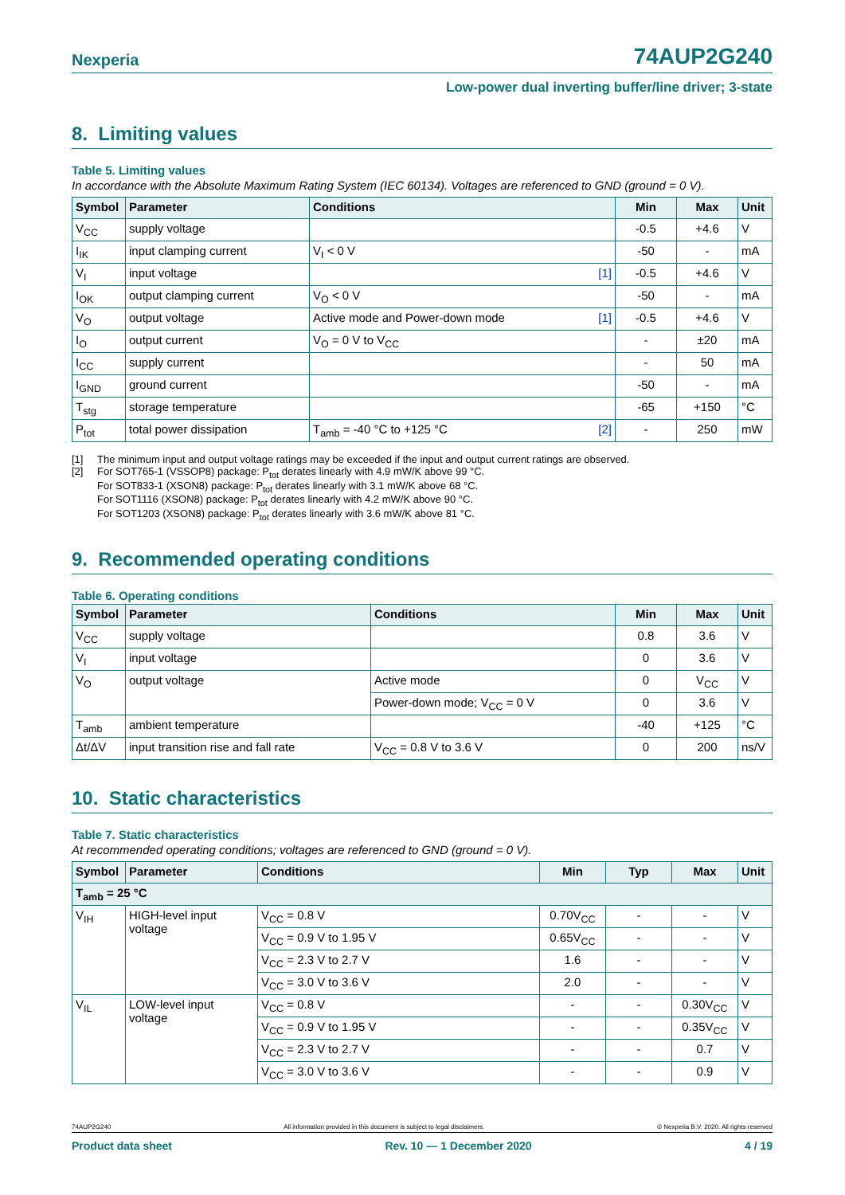Nexperia 74AUP2G240
Low-power dual inverting buffer/line driver; 3-state
8. Limiting values
Table 5. Limiting values
In accordance with the Absolute Maximum Rating System (IEC 60134). Voltages are referenced to GND (ground = 0 V).
| Symbol | Parameter | Conditions | Min | Max | Unit |
| --- | --- | --- | --- | --- | --- |
| V<sub>CC</sub> | supply voltage | | -0.5 | +4.6 | V |
| I<sub>IK</sub> | input clamping current | V<sub>I</sub> < 0 V | -50 | - | mA |
| V<sub>I</sub> | input voltage | [1] | -0.5 | +4.6 | V |
| I<sub>OK</sub> | output clamping current | V<sub>O</sub> < 0 V | -50 | - | mA |
| V<sub>O</sub> | output voltage | Active mode and Power-down mode [1] | -0.5 | +4.6 | V |
| I<sub>O</sub> | output current | V<sub>O</sub> = 0 V to V<sub>CC</sub> | - | ±20 | mA |
| I<sub>CC</sub> | supply current | | - | 50 | mA |
| I<sub>GND</sub> | ground current | | -50 | - | mA |
| T<sub>stg</sub> | storage temperature | | -65 | +150 | °C |
| P<sub>tot</sub> | total power dissipation | T<sub>amb</sub> = -40 °C to +125 °C [2] | - | 250 | mW |
[1] The minimum input and output voltage ratings may be exceeded if the input and output current ratings are observed.
[2] For SOT765-1 (VSSOP8) package: P<sub>tot</sub> derates linearly with 4.9 mW/K above 99 °C.
For SOT833-1 (XSON8) package: P<sub>tot</sub> derates linearly with 3.1 mW/K above 68 °C.
For SOT1116 (XSON8) package: P<sub>tot</sub> derates linearly with 4.2 mW/K above 90 °C.
For SOT1203 (XSON8) package: P<sub>tot</sub> derates linearly with 3.6 mW/K above 81 °C.
9. Recommended operating conditions
Table 6. Operating conditions
| Symbol | Parameter | Conditions | Min | Max | Unit |
| --- | --- | --- | --- | --- | --- |
| V<sub>CC</sub> | supply voltage | | 0.8 | 3.6 | V |
| V<sub>I</sub> | input voltage | | 0 | 3.6 | V |
| V<sub>O</sub> | output voltage | Active mode | 0 | V<sub>CC</sub> | V |
| | | Power-down mode; V<sub>CC</sub> = 0 V | 0 | 3.6 | V |
| T<sub>amb</sub> | ambient temperature | | -40 | +125 | °C |
| Δt/ΔV | input transition rise and fall rate | V<sub>CC</sub> = 0.8 V to 3.6 V | 0 | 200 | ns/V |
10. Static characteristics
Table 7. Static characteristics
At recommended operating conditions; voltages are referenced to GND (ground = 0 V).
| Symbol | Parameter | Conditions | Min | Typ | Max | Unit |
| --- | --- | --- | --- | --- | --- | --- |
| T<sub>amb</sub> = 25 °C | | | | | | |
| V<sub>IH</sub> | HIGH-level input voltage | V<sub>CC</sub> = 0.8 V | 0.70V<sub>CC</sub> | - | - | V |
| | | V<sub>CC</sub> = 0.9 V to 1.95 V | 0.65V<sub>CC</sub> | - | - | V |
| | | V<sub>CC</sub> = 2.3 V to 2.7 V | 1.6 | - | - | V |
| | | V<sub>CC</sub> = 3.0 V to 3.6 V | 2.0 | - | - | V |
| V<sub>IL</sub> | LOW-level input voltage | V<sub>CC</sub> = 0.8 V | - | - | 0.30V<sub>CC</sub> | V |
| | | V<sub>CC</sub> = 0.9 V to 1.95 V | - | - | 0.35V<sub>CC</sub> | V |
| | | V<sub>CC</sub> = 2.3 V to 2.7 V | - | - | 0.7 | V |
| | | V<sub>CC</sub> = 3.0 V to 3.6 V | - | - | 0.9 | V |
74AUP2G240 All information provided in this document is subject to legal disclaimers. © Nexperia B.V. 2020. All rights reserved
Product data sheet Rev. 10 — 1 December 2020 4 / 19